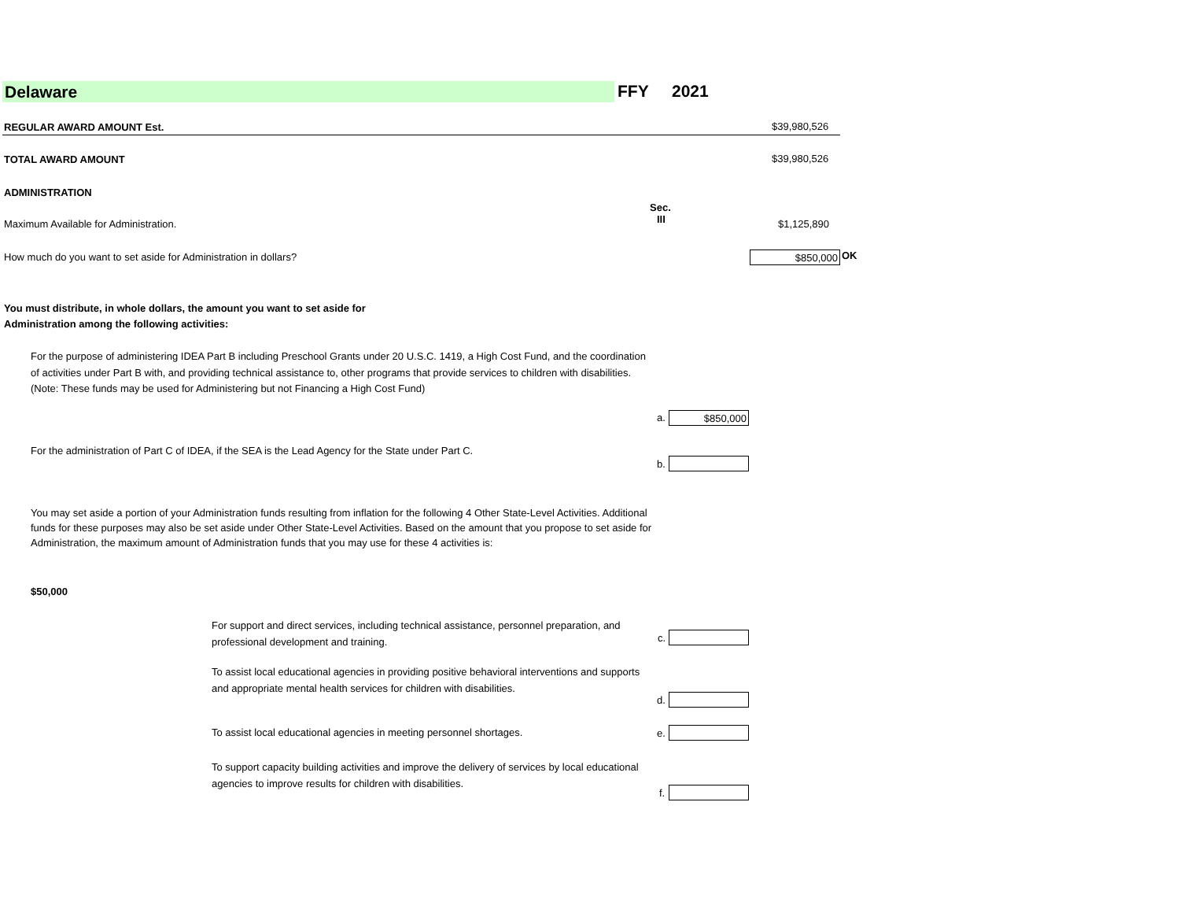Delaware FFY 2021
REGULAR AWARD AMOUNT Est. $39,980,526
TOTAL AWARD AMOUNT $39,980,526
ADMINISTRATION
Sec.
III
Maximum Available for Administration.
$1,125,890
How much do you want to set aside for Administration in dollars?
$850,000 OK
You must distribute, in whole dollars, the amount you want to set aside for
Administration among the following activities:
For the purpose of administering IDEA Part B including Preschool Grants under 20 U.S.C. 1419, a High Cost Fund, and the coordination of activities under Part B with, and providing technical assistance to, other programs that provide services to children with disabilities. (Note: These funds may be used for Administering but not Financing a High Cost Fund)
a. $850,000
For the administration of Part C of IDEA, if the SEA is the Lead Agency for the State under Part C.
b.
You may set aside a portion of your Administration funds resulting from inflation for the following 4 Other State-Level Activities. Additional funds for these purposes may also be set aside under Other State-Level Activities. Based on the amount that you propose to set aside for Administration, the maximum amount of Administration funds that you may use for these 4 activities is:
$50,000
For support and direct services, including technical assistance, personnel preparation, and professional development and training.
c.
To assist local educational agencies in providing positive behavioral interventions and supports and appropriate mental health services for children with disabilities.
d.
To assist local educational agencies in meeting personnel shortages.
e.
To support capacity building activities and improve the delivery of services by local educational agencies to improve results for children with disabilities.
f.